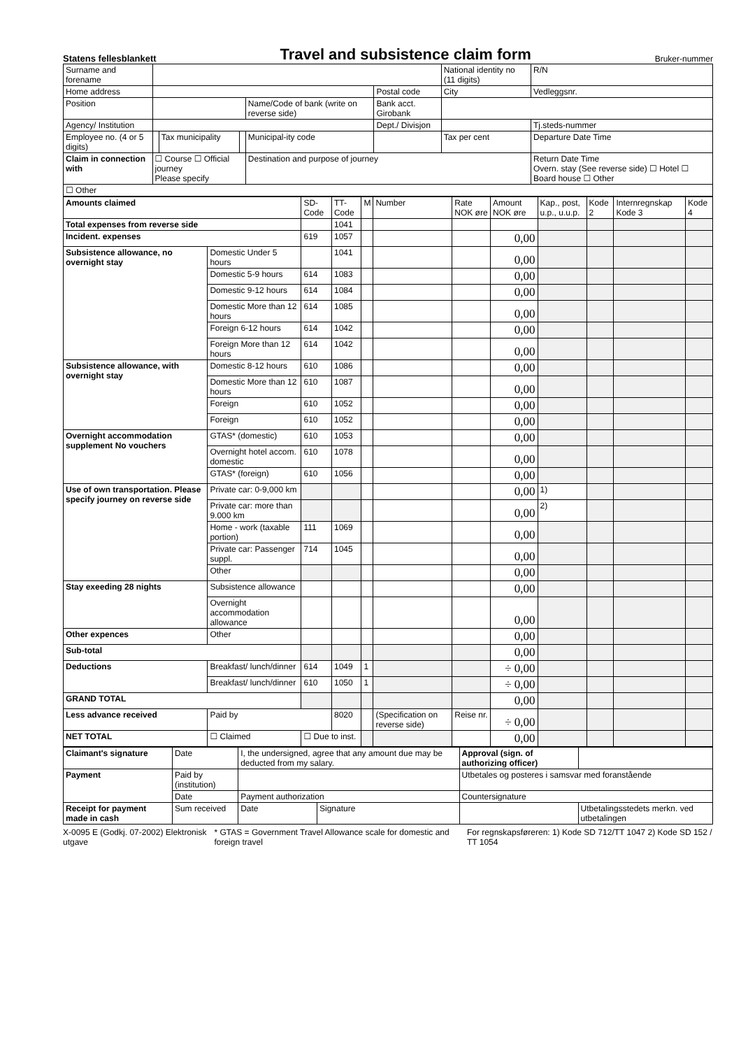Statens fellesblankett
Travel and subsistence claim form
Bruker-nummer
| Surname and forename | | | | | | National identity no (11 digits) | R/N |
| Home address | | | | | Postal code | City | Vedleggsnr. |
| Position | | | | Name/Code of bank (write on reverse side) | Bank acct. Girobank | | |
| Agency/ Institution | | | | | Dept./ Divisjon | | Tj.steds-nummer |
| Employee no. (4 or 5 digits) | | Tax municipality | | Municipal-ity code | | Tax per cent | Departure Date Time |
| Claim in connection with | ☐ Course ☐ Official journey Please specify | | | Destination and purpose of journey | | | Return Date Time Overn. stay (See reverse side) ☐ Hotel ☐ Board house ☐ Other |
| ☐ Other | | | | | | | |
| Amounts claimed | | SD-Code | TT-Code | M | Number | Rate NOK øre | Amount NOK øre | Kap., post, u.p., u.u.p. | Kode 2 | Internregnskap Kode 3 | Kode 4 |
| --- | --- | --- | --- | --- | --- | --- | --- | --- | --- | --- | --- |
| Total expenses from reverse side | | | 1041 | | | | | | | | |
| Incident. expenses | | 619 | 1057 | | | | 0,00 | | | | |
| Subsistence allowance, no overnight stay | Domestic Under 5 hours | | 1041 | | | | 0,00 | | | | |
| | Domestic 5-9 hours | 614 | 1083 | | | | 0,00 | | | | |
| | Domestic 9-12 hours | 614 | 1084 | | | | 0,00 | | | | |
| | Domestic More than 12 hours | 614 | 1085 | | | | 0,00 | | | | |
| | Foreign 6-12 hours | 614 | 1042 | | | | 0,00 | | | | |
| | Foreign More than 12 hours | 614 | 1042 | | | | 0,00 | | | | |
| Subsistence allowance, with overnight stay | Domestic 8-12 hours | 610 | 1086 | | | | 0,00 | | | | |
| | Domestic More than 12 hours | 610 | 1087 | | | | 0,00 | | | | |
| | Foreign | 610 | 1052 | | | | 0,00 | | | | |
| | Foreign | 610 | 1052 | | | | 0,00 | | | | |
| Overnight accommodation supplement No vouchers | GTAS* (domestic) | 610 | 1053 | | | | 0,00 | | | | |
| | Overnight hotel accom. domestic | 610 | 1078 | | | | 0,00 | | | | |
| | GTAS* (foreign) | 610 | 1056 | | | | 0,00 | | | | |
| Use of own transportation. Please specify journey on reverse side | Private car: 0-9,000 km | | | | | | 0,00 | 1) | | | |
| | Private car: more than 9.000 km | | | | | | 0,00 | 2) | | | |
| | Home - work (taxable portion) | 111 | 1069 | | | | 0,00 | | | | |
| | Private car: Passenger suppl. | 714 | 1045 | | | | 0,00 | | | | |
| | Other | | | | | | 0,00 | | | | |
| Stay exeeding 28 nights | Subsistence allowance | | | | | | 0,00 | | | | |
| | Overnight accommodation allowance | | | | | | 0,00 | | | | |
| Other expences | Other | | | | | | 0,00 | | | | |
| Sub-total | | | | | | | 0,00 | | | | |
| Deductions | Breakfast/ lunch/dinner | 614 | 1049 | 1 | | | ÷ 0,00 | | | | |
| | Breakfast/ lunch/dinner | 610 | 1050 | 1 | | | ÷ 0,00 | | | | |
| GRAND TOTAL | | | | | | | 0,00 | | | | |
| Less advance received | Paid by | | 8020 | | (Specification on reverse side) | Reise nr. | ÷ 0,00 | | | | |
| NET TOTAL | ☐ Claimed | ☐ Due to inst. | | | | | 0,00 | | | | |
| Claimant's signature | Date | I, the undersigned, agree that any amount due may be deducted from my salary. | | Approval (sign. of authorizing officer) | |
| Payment | Paid by (institution) | | | Utbetales og posteres i samsvar med foranstående | |
| | Date | Payment authorization | | Countersignature | |
| Receipt for payment made in cash | Sum received | Date | Signature | | Utbetalingsstedets merkn. ved utbetalingen |
X-0095 E (Godkj. 07-2002) Elektronisk utgave * GTAS = Government Travel Allowance scale for domestic and foreign travel For regnskapsføreren: 1) Kode SD 712/TT 1047 2) Kode SD 152 / TT 1054